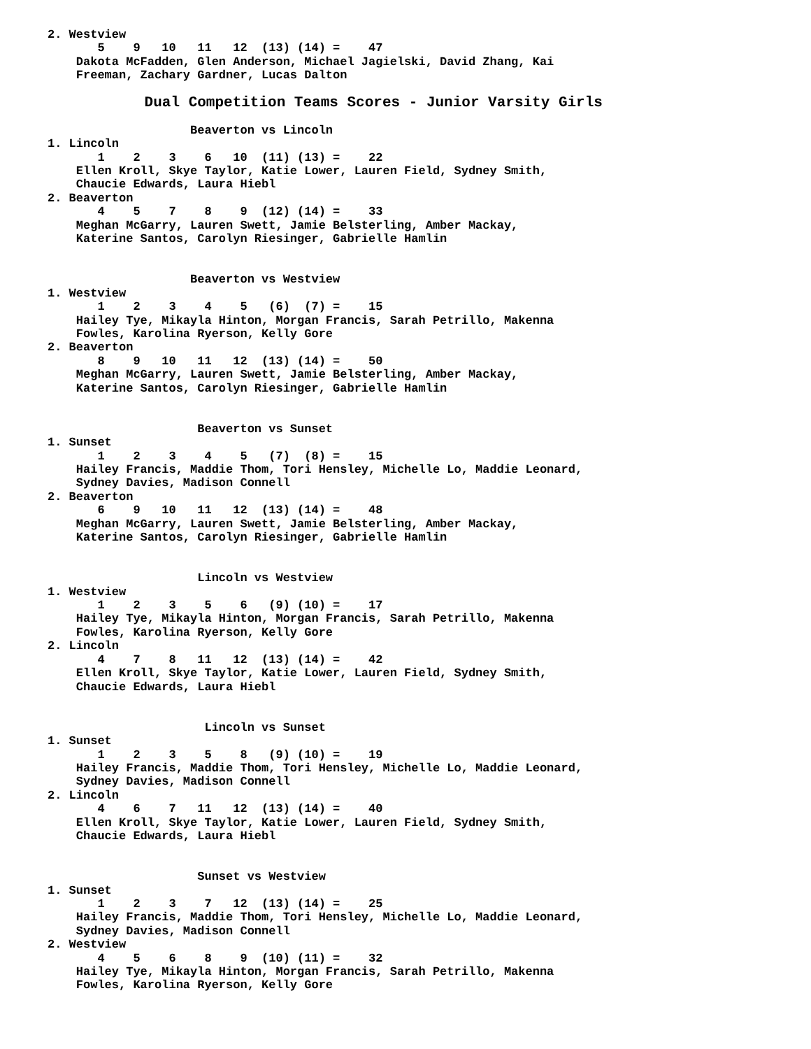2. Westview
       5    9   10   11   12  (13) (14) =    47
    Dakota McFadden, Glen Anderson, Michael Jagielski, David Zhang, Kai
    Freeman, Zachary Gardner, Lucas Dalton

           Dual Competition Teams Scores - Junior Varsity Girls

                    Beaverton vs Lincoln
1. Lincoln
       1    2    3    6   10  (11) (13) =    22
    Ellen Kroll, Skye Taylor, Katie Lower, Lauren Field, Sydney Smith,
    Chaucie Edwards, Laura Hiebl
2. Beaverton
       4    5    7    8    9  (12) (14) =    33
    Meghan McGarry, Lauren Swett, Jamie Belsterling, Amber Mackay,
    Katerine Santos, Carolyn Riesinger, Gabrielle Hamlin


                    Beaverton vs Westview
1. Westview
       1    2    3    4    5   (6)  (7) =    15
    Hailey Tye, Mikayla Hinton, Morgan Francis, Sarah Petrillo, Makenna
    Fowles, Karolina Ryerson, Kelly Gore
2. Beaverton
       8    9   10   11   12  (13) (14) =    50
    Meghan McGarry, Lauren Swett, Jamie Belsterling, Amber Mackay,
    Katerine Santos, Carolyn Riesinger, Gabrielle Hamlin


                     Beaverton vs Sunset
1. Sunset
       1    2    3    4    5   (7)  (8) =    15
    Hailey Francis, Maddie Thom, Tori Hensley, Michelle Lo, Maddie Leonard,
    Sydney Davies, Madison Connell
2. Beaverton
       6    9   10   11   12  (13) (14) =    48
    Meghan McGarry, Lauren Swett, Jamie Belsterling, Amber Mackay,
    Katerine Santos, Carolyn Riesinger, Gabrielle Hamlin


                     Lincoln vs Westview
1. Westview
       1    2    3    5    6   (9) (10) =    17
    Hailey Tye, Mikayla Hinton, Morgan Francis, Sarah Petrillo, Makenna
    Fowles, Karolina Ryerson, Kelly Gore
2. Lincoln
       4    7    8   11   12  (13) (14) =    42
    Ellen Kroll, Skye Taylor, Katie Lower, Lauren Field, Sydney Smith,
    Chaucie Edwards, Laura Hiebl


                      Lincoln vs Sunset
1. Sunset
       1    2    3    5    8   (9) (10) =    19
    Hailey Francis, Maddie Thom, Tori Hensley, Michelle Lo, Maddie Leonard,
    Sydney Davies, Madison Connell
2. Lincoln
       4    6    7   11   12  (13) (14) =    40
    Ellen Kroll, Skye Taylor, Katie Lower, Lauren Field, Sydney Smith,
    Chaucie Edwards, Laura Hiebl


                     Sunset vs Westview
1. Sunset
       1    2    3    7   12  (13) (14) =    25
    Hailey Francis, Maddie Thom, Tori Hensley, Michelle Lo, Maddie Leonard,
    Sydney Davies, Madison Connell
2. Westview
       4    5    6    8    9  (10) (11) =    32
    Hailey Tye, Mikayla Hinton, Morgan Francis, Sarah Petrillo, Makenna
    Fowles, Karolina Ryerson, Kelly Gore